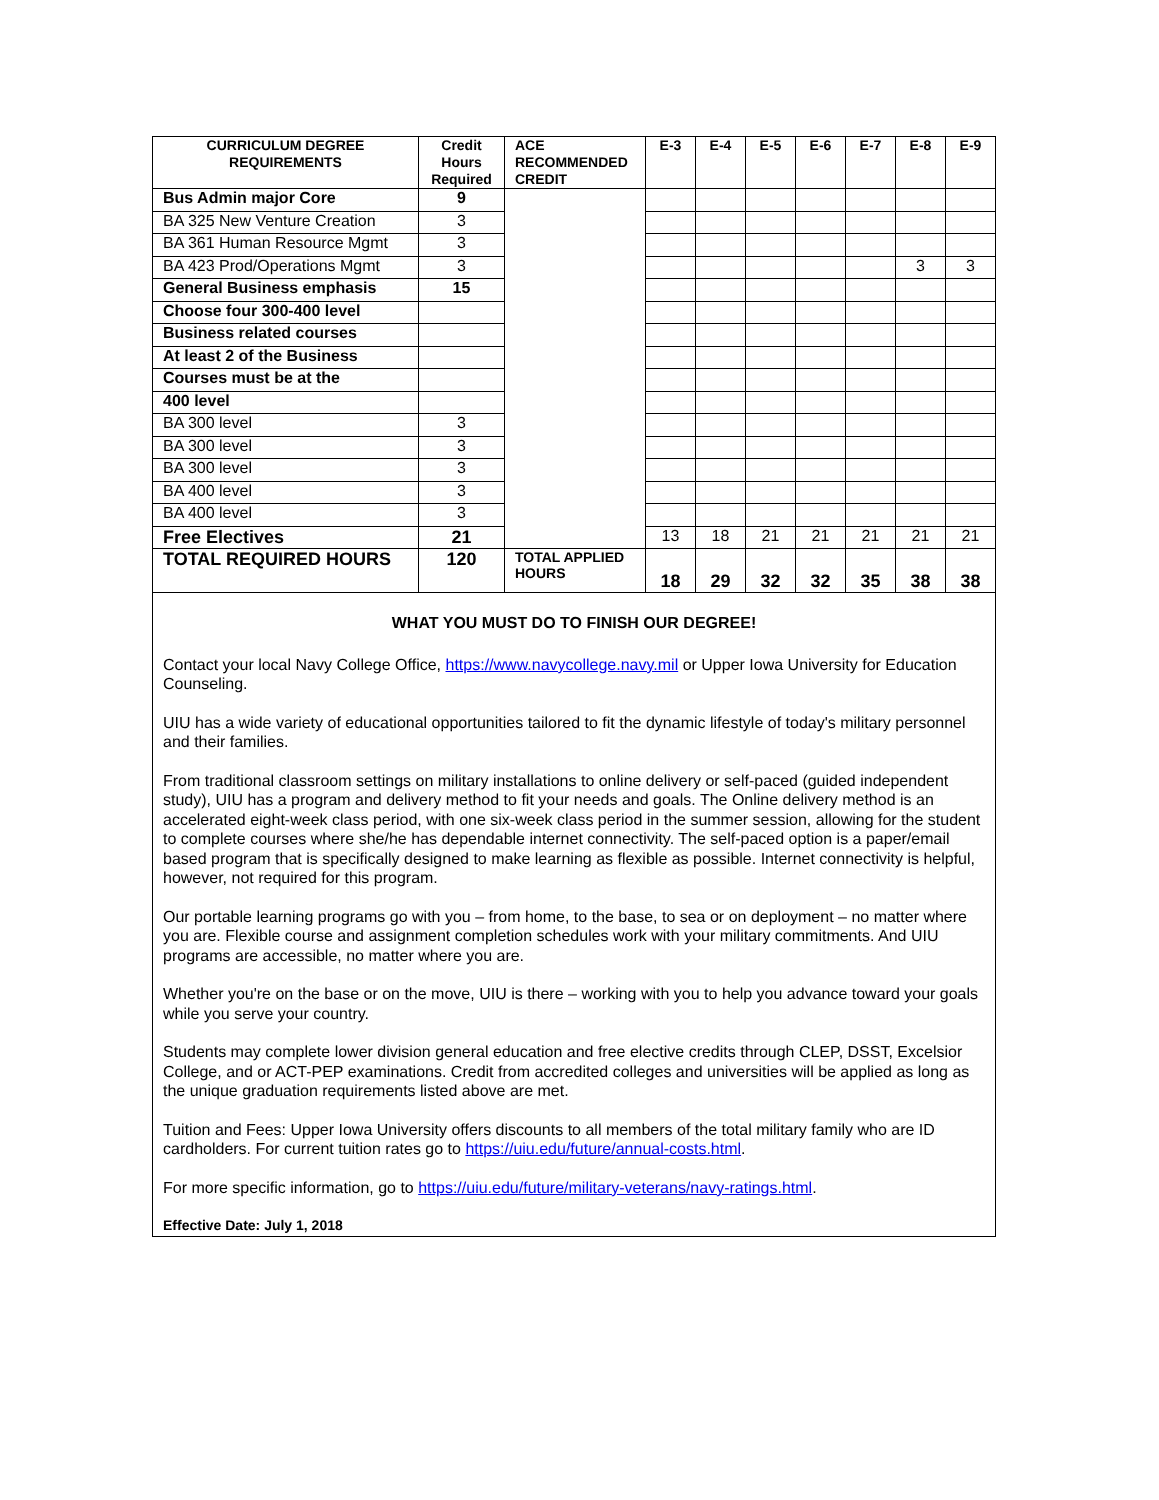| CURRICULUM DEGREE REQUIREMENTS | Credit Hours Required | ACE RECOMMENDED CREDIT | E-3 | E-4 | E-5 | E-6 | E-7 | E-8 | E-9 |
| --- | --- | --- | --- | --- | --- | --- | --- | --- | --- |
| Bus Admin major Core | 9 | | | | | | | | |
| BA 325 New Venture Creation | 3 | | | | | | | | |
| BA 361 Human Resource Mgmt | 3 | | | | | | | | |
| BA 423 Prod/Operations Mgmt | 3 | | | | | | | 3 | 3 |
| General Business emphasis | 15 | | | | | | | | |
| Choose four 300-400 level | | | | | | | | | |
| Business related courses | | | | | | | | | |
| At least 2 of the Business | | | | | | | | | |
| Courses must be at the | | | | | | | | | |
| 400 level | | | | | | | | | |
| BA 300 level | 3 | | | | | | | | |
| BA 300 level | 3 | | | | | | | | |
| BA 300 level | 3 | | | | | | | | |
| BA 400 level | 3 | | | | | | | | |
| BA 400 level | 3 | | | | | | | | |
| Free Electives | 21 | | 13 | 18 | 21 | 21 | 21 | 21 | 21 |
| TOTAL REQUIRED HOURS | 120 | TOTAL APPLIED HOURS | 18 | 29 | 32 | 32 | 35 | 38 | 38 |
WHAT YOU MUST DO TO FINISH OUR DEGREE!
Contact your local Navy College Office, https://www.navycollege.navy.mil or Upper Iowa University for Education Counseling.
UIU has a wide variety of educational opportunities tailored to fit the dynamic lifestyle of today's military personnel and their families.
From traditional classroom settings on military installations to online delivery or self-paced (guided independent study), UIU has a program and delivery method to fit your needs and goals. The Online delivery method is an accelerated eight-week class period, with one six-week class period in the summer session, allowing for the student to complete courses where she/he has dependable internet connectivity. The self-paced option is a paper/email based program that is specifically designed to make learning as flexible as possible. Internet connectivity is helpful, however, not required for this program.
Our portable learning programs go with you – from home, to the base, to sea or on deployment – no matter where you are. Flexible course and assignment completion schedules work with your military commitments. And UIU programs are accessible, no matter where you are.
Whether you're on the base or on the move, UIU is there – working with you to help you advance toward your goals while you serve your country.
Students may complete lower division general education and free elective credits through CLEP, DSST, Excelsior College, and or ACT-PEP examinations. Credit from accredited colleges and universities will be applied as long as the unique graduation requirements listed above are met.
Tuition and Fees: Upper Iowa University offers discounts to all members of the total military family who are ID cardholders. For current tuition rates go to https://uiu.edu/future/annual-costs.html.
For more specific information, go to https://uiu.edu/future/military-veterans/navy-ratings.html.
Effective Date: July 1, 2018